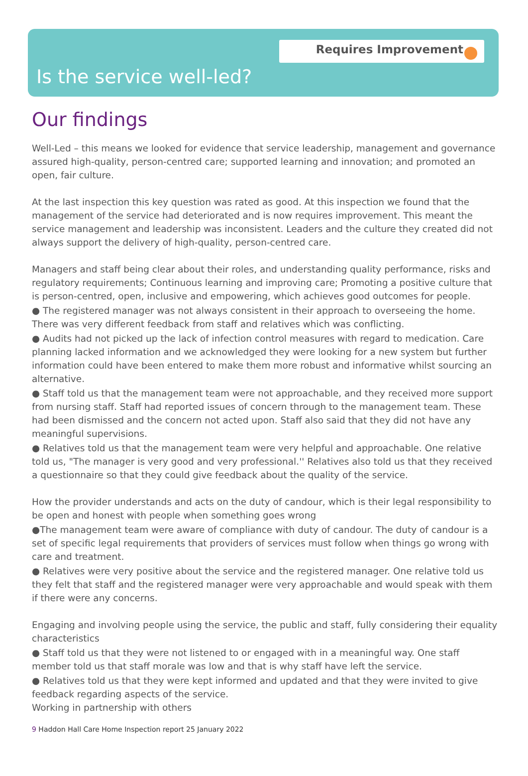Requires Improvement
Is the service well-led?
Our findings
Well-Led – this means we looked for evidence that service leadership, management and governance assured high-quality, person-centred care; supported learning and innovation; and promoted an open, fair culture.
At the last inspection this key question was rated as good. At this inspection we found that the management of the service had deteriorated and is now requires improvement. This meant the service management and leadership was inconsistent. Leaders and the culture they created did not always support the delivery of high-quality, person-centred care.
Managers and staff being clear about their roles, and understanding quality performance, risks and regulatory requirements; Continuous learning and improving care; Promoting a positive culture that is person-centred, open, inclusive and empowering, which achieves good outcomes for people.
● The registered manager was not always consistent in their approach to overseeing the home. There was very different feedback from staff and relatives which was conflicting.
● Audits had not picked up the lack of infection control measures with regard to medication. Care planning lacked information and we acknowledged they were looking for a new system but further information could have been entered to make them more robust and informative whilst sourcing an alternative.
● Staff told us that the management team were not approachable, and they received more support from nursing staff. Staff had reported issues of concern through to the management team. These had been dismissed and the concern not acted upon. Staff also said that they did not have any meaningful supervisions.
● Relatives told us that the management team were very helpful and approachable. One relative told us, "The manager is very good and very professional.'' Relatives also told us that they received a questionnaire so that they could give feedback about the quality of the service.
How the provider understands and acts on the duty of candour, which is their legal responsibility to be open and honest with people when something goes wrong
●The management team were aware of compliance with duty of candour. The duty of candour is a set of specific legal requirements that providers of services must follow when things go wrong with care and treatment.
● Relatives were very positive about the service and the registered manager. One relative told us they felt that staff and the registered manager were very approachable and would speak with them if there were any concerns.
Engaging and involving people using the service, the public and staff, fully considering their equality characteristics
● Staff told us that they were not listened to or engaged with in a meaningful way. One staff member told us that staff morale was low and that is why staff have left the service.
● Relatives told us that they were kept informed and updated and that they were invited to give feedback regarding aspects of the service.
Working in partnership with others
9 Haddon Hall Care Home Inspection report 25 January 2022